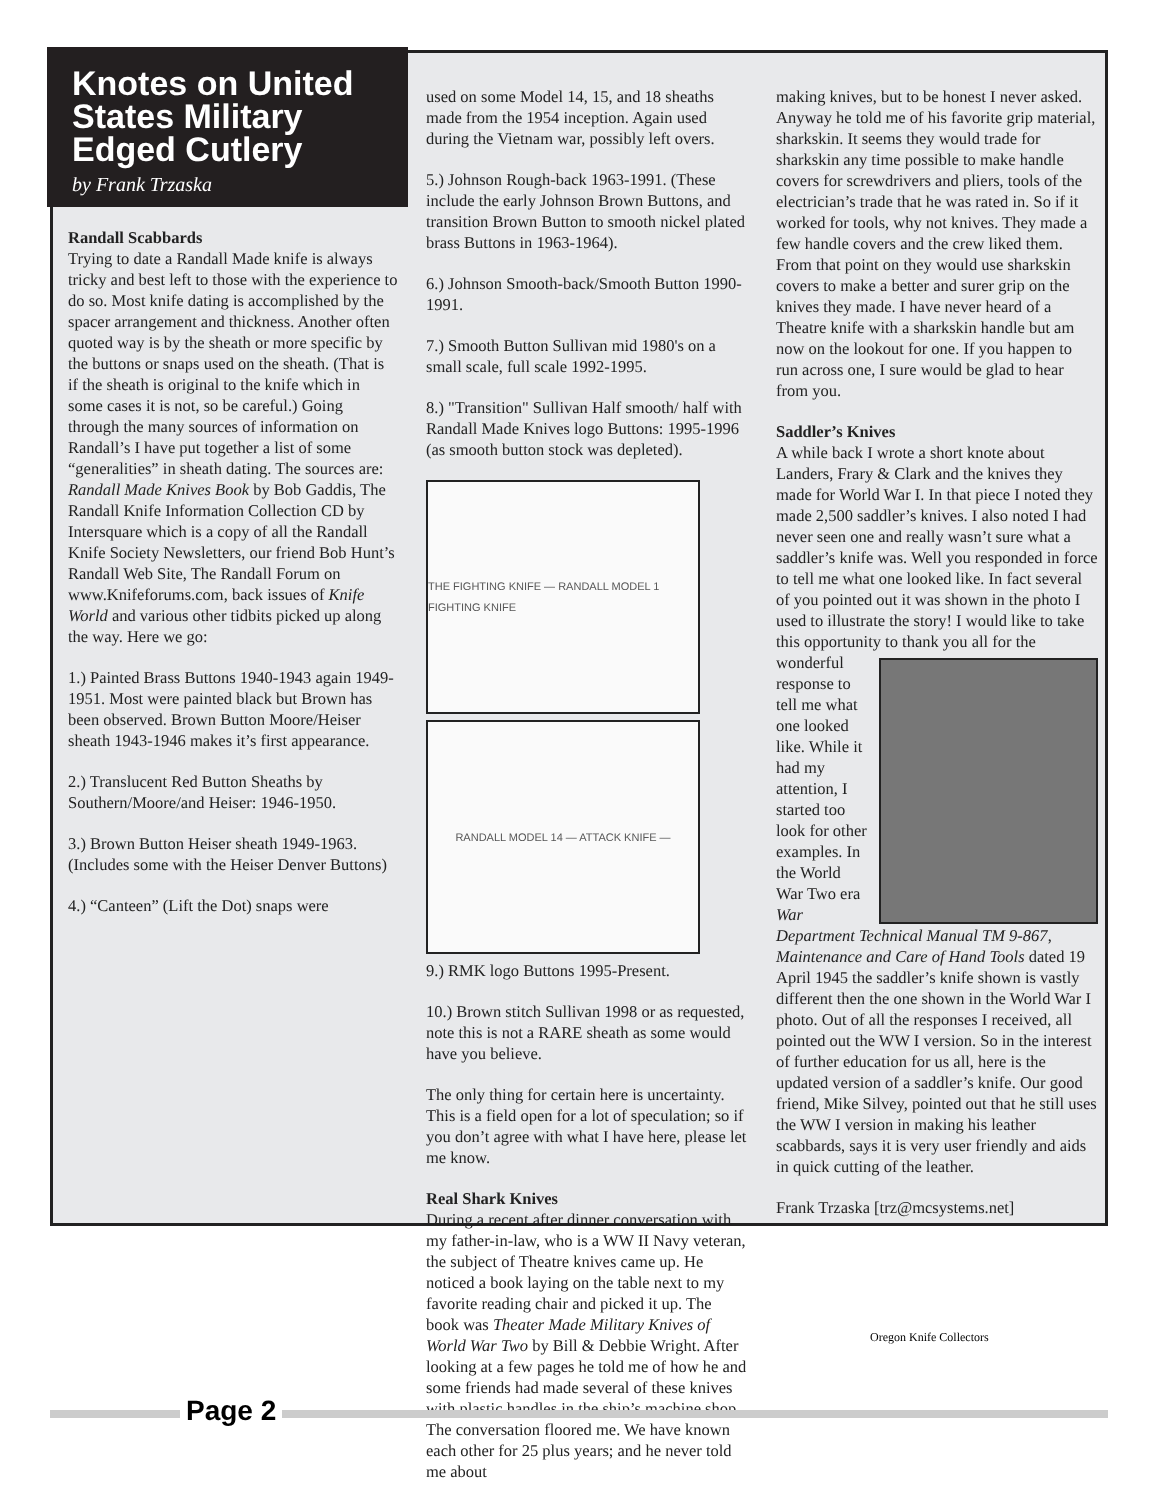Knotes on United States Military Edged Cutlery
by Frank Trzaska
Randall Scabbards
Trying to date a Randall Made knife is always tricky and best left to those with the experience to do so. Most knife dating is accomplished by the spacer arrangement and thickness. Another often quoted way is by the sheath or more specific by the buttons or snaps used on the sheath. (That is if the sheath is original to the knife which in some cases it is not, so be careful.) Going through the many sources of information on Randall’s I have put together a list of some “generalities” in sheath dating. The sources are: Randall Made Knives Book by Bob Gaddis, The Randall Knife Information Collection CD by Intersquare which is a copy of all the Randall Knife Society Newsletters, our friend Bob Hunt’s Randall Web Site, The Randall Forum on www.Knifeforums.com, back issues of Knife World and various other tidbits picked up along the way. Here we go:
1.) Painted Brass Buttons 1940-1943 again 1949-1951. Most were painted black but Brown has been observed. Brown Button Moore/Heiser sheath 1943-1946 makes it’s first appearance.
2.) Translucent Red Button Sheaths by Southern/Moore/and Heiser: 1946-1950.
3.) Brown Button Heiser sheath 1949-1963. (Includes some with the Heiser Denver Buttons)
4.) “Canteen” (Lift the Dot) snaps were
used on some Model 14, 15, and 18 sheaths made from the 1954 inception. Again used during the Vietnam war, possibly left overs.
5.) Johnson Rough-back 1963-1991. (These include the early Johnson Brown Buttons, and transition Brown Button to smooth nickel plated brass Buttons in 1963-1964).
6.) Johnson Smooth-back/Smooth Button 1990-1991.
7.) Smooth Button Sullivan mid 1980's on a small scale, full scale 1992-1995.
8.) "Transition" Sullivan Half smooth/ half with Randall Made Knives logo Buttons: 1995-1996 (as smooth button stock was depleted).
THE FIGHTING KNIFE — RANDALL MODEL 1 FIGHTING KNIFE
RANDALL MODEL 14 — ATTACK KNIFE —
9.) RMK logo Buttons 1995-Present.
10.) Brown stitch Sullivan 1998 or as requested, note this is not a RARE sheath as some would have you believe.
The only thing for certain here is uncertainty. This is a field open for a lot of speculation; so if you don’t agree with what I have here, please let me know.
Real Shark Knives
During a recent after dinner conversation with my father-in-law, who is a WW II Navy veteran, the subject of Theatre knives came up. He noticed a book laying on the table next to my favorite reading chair and picked it up. The book was Theater Made Military Knives of World War Two by Bill & Debbie Wright. After looking at a few pages he told me of how he and some friends had made several of these knives with plastic handles in the ship’s machine shop. The conversation floored me. We have known each other for 25 plus years; and he never told me about
making knives, but to be honest I never asked. Anyway he told me of his favorite grip material, sharkskin. It seems they would trade for sharkskin any time possible to make handle covers for screwdrivers and pliers, tools of the electrician’s trade that he was rated in. So if it worked for tools, why not knives. They made a few handle covers and the crew liked them. From that point on they would use sharkskin covers to make a better and surer grip on the knives they made. I have never heard of a Theatre knife with a sharkskin handle but am now on the lookout for one. If you happen to run across one, I sure would be glad to hear from you.
Saddler’s Knives
A while back I wrote a short knote about Landers, Frary & Clark and the knives they made for World War I. In that piece I noted they made 2,500 saddler’s knives. I also noted I had never seen one and really wasn’t sure what a saddler’s knife was. Well you responded in force to tell me what one looked like. In fact several of you pointed out it was shown in the photo I used to illustrate the story! I would like to take this opportunity to thank you all for the wonderful response to tell me what one looked like. While it had my attention, I started too look for other examples. In the World War Two era War Department Technical Manual TM 9-867, Maintenance and Care of Hand Tools dated 19 April 1945 the saddler’s knife shown is vastly different then the one shown in the World War I photo. Out of all the responses I received, all pointed out the WW I version. So in the interest of further education for us all, here is the updated version of a saddler’s knife. Our good friend, Mike Silvey, pointed out that he still uses the WW I version in making his leather scabbards, says it is very user friendly and aids in quick cutting of the leather.
Frank Trzaska [trz@mcsystems.net]
Page 2
Oregon Knife Collectors